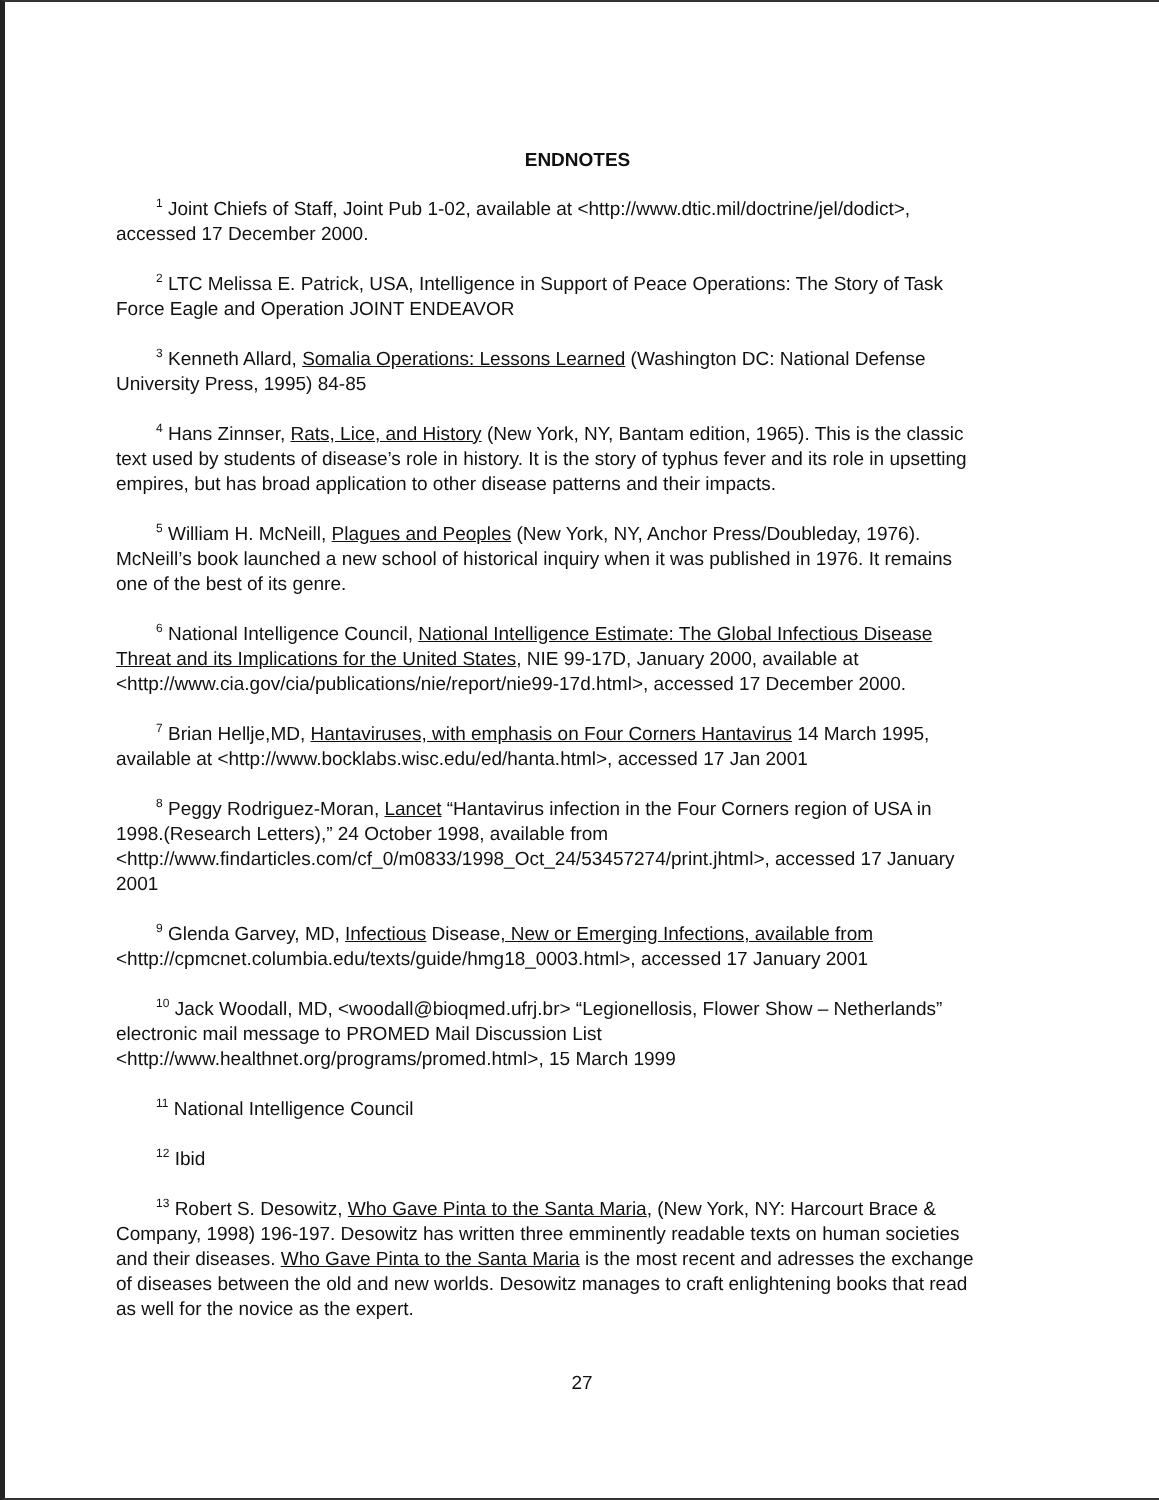ENDNOTES
<sup>1</sup> Joint Chiefs of Staff, Joint Pub 1-02, available at <http://www.dtic.mil/doctrine/jel/dodict>, accessed 17 December 2000.
<sup>2</sup> LTC Melissa E. Patrick, USA, Intelligence in Support of Peace Operations: The Story of Task Force Eagle and Operation JOINT ENDEAVOR
<sup>3</sup> Kenneth Allard, Somalia Operations: Lessons Learned (Washington DC: National Defense University Press, 1995) 84-85
<sup>4</sup> Hans Zinnser, Rats, Lice, and History (New York, NY, Bantam edition, 1965). This is the classic text used by students of disease’s role in history. It is the story of typhus fever and its role in upsetting empires, but has broad application to other disease patterns and their impacts.
<sup>5</sup> William H. McNeill, Plagues and Peoples (New York, NY, Anchor Press/Doubleday, 1976). McNeill’s book launched a new school of historical inquiry when it was published in 1976. It remains one of the best of its genre.
<sup>6</sup> National Intelligence Council, National Intelligence Estimate: The Global Infectious Disease Threat and its Implications for the United States, NIE 99-17D, January 2000, available at <http://www.cia.gov/cia/publications/nie/report/nie99-17d.html>, accessed 17 December 2000.
<sup>7</sup> Brian Hellje,MD, Hantaviruses, with emphasis on Four Corners Hantavirus 14 March 1995, available at <http://www.bocklabs.wisc.edu/ed/hanta.html>, accessed 17 Jan 2001
<sup>8</sup> Peggy Rodriguez-Moran, Lancet “Hantavirus infection in the Four Corners region of USA in 1998.(Research Letters),” 24 October 1998, available from <http://www.findarticles.com/cf_0/m0833/1998_Oct_24/53457274/print.jhtml>, accessed 17 January 2001
<sup>9</sup> Glenda Garvey, MD, Infectious Disease, New or Emerging Infections, available from <http://cpmcnet.columbia.edu/texts/guide/hmg18_0003.html>, accessed 17 January 2001
<sup>10</sup> Jack Woodall, MD, <woodall@bioqmed.ufrj.br> “Legionellosis, Flower Show – Netherlands” electronic mail message to PROMED Mail Discussion List <http://www.healthnet.org/programs/promed.html>, 15 March 1999
<sup>11</sup> National Intelligence Council
<sup>12</sup> Ibid
<sup>13</sup> Robert S. Desowitz, Who Gave Pinta to the Santa Maria, (New York, NY: Harcourt Brace & Company, 1998) 196-197. Desowitz has written three emminently readable texts on human societies and their diseases. Who Gave Pinta to the Santa Maria is the most recent and adresses the exchange of diseases between the old and new worlds. Desowitz manages to craft enlightening books that read as well for the novice as the expert.
27